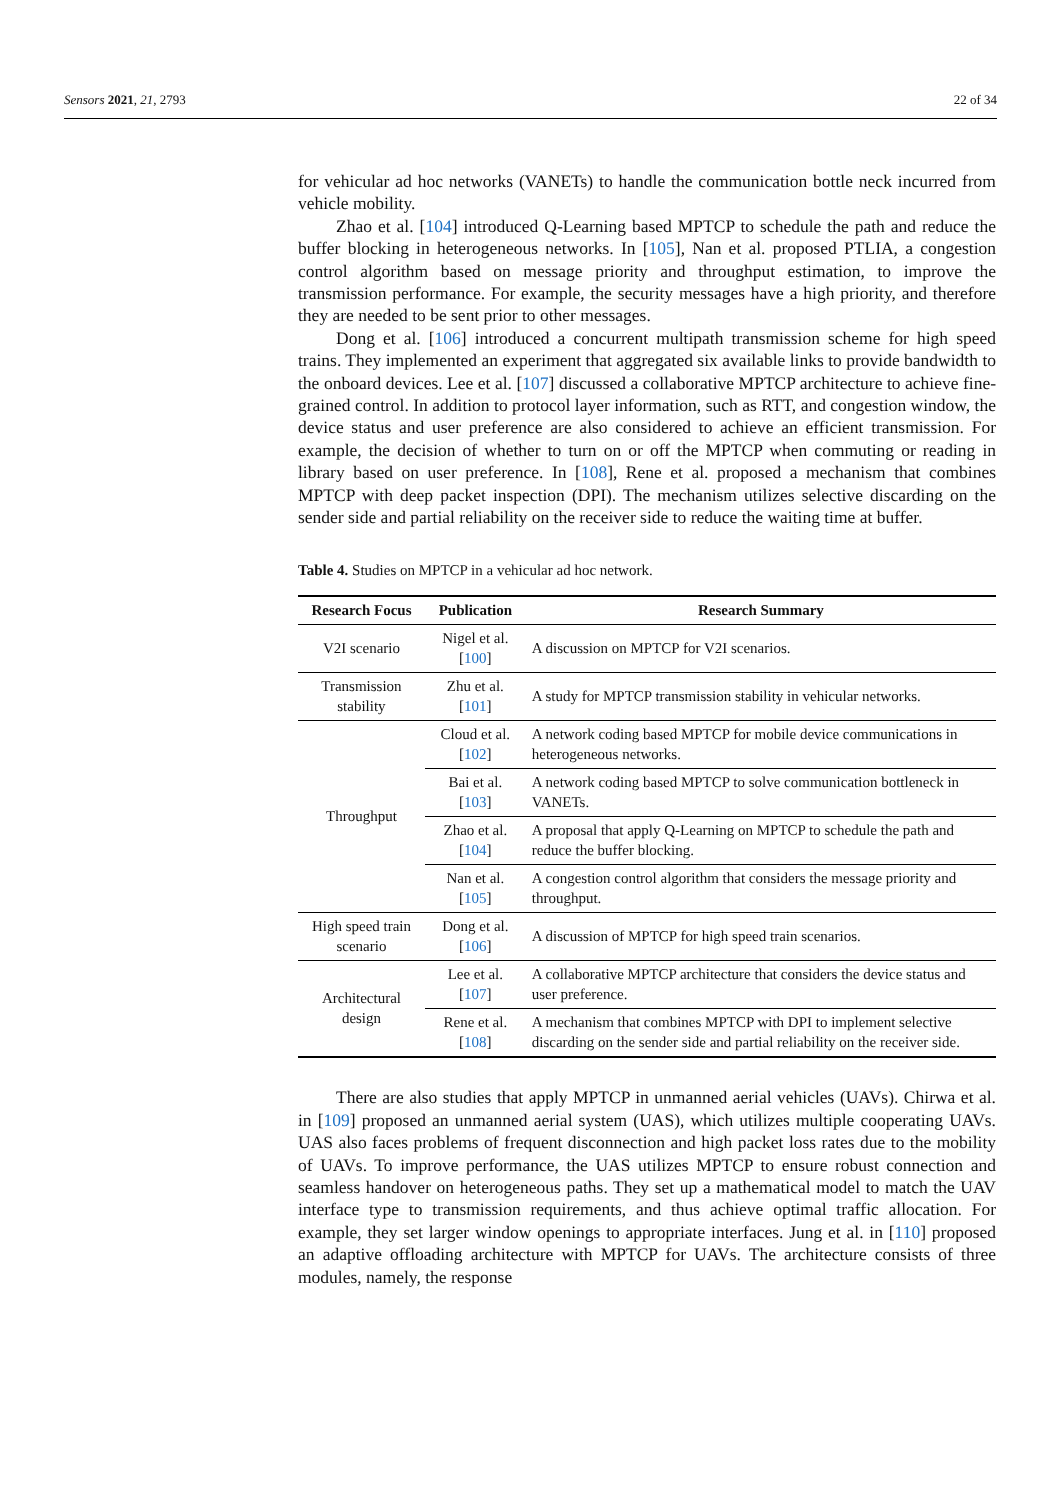Sensors 2021, 21, 2793 22 of 34
for vehicular ad hoc networks (VANETs) to handle the communication bottle neck incurred from vehicle mobility.
Zhao et al. [104] introduced Q-Learning based MPTCP to schedule the path and reduce the buffer blocking in heterogeneous networks. In [105], Nan et al. proposed PTLIA, a congestion control algorithm based on message priority and throughput estimation, to improve the transmission performance. For example, the security messages have a high priority, and therefore they are needed to be sent prior to other messages.
Dong et al. [106] introduced a concurrent multipath transmission scheme for high speed trains. They implemented an experiment that aggregated six available links to provide bandwidth to the onboard devices. Lee et al. [107] discussed a collaborative MPTCP architecture to achieve fine-grained control. In addition to protocol layer information, such as RTT, and congestion window, the device status and user preference are also considered to achieve an efficient transmission. For example, the decision of whether to turn on or off the MPTCP when commuting or reading in library based on user preference. In [108], Rene et al. proposed a mechanism that combines MPTCP with deep packet inspection (DPI). The mechanism utilizes selective discarding on the sender side and partial reliability on the receiver side to reduce the waiting time at buffer.
Table 4. Studies on MPTCP in a vehicular ad hoc network.
| Research Focus | Publication | Research Summary |
| --- | --- | --- |
| V2I scenario | Nigel et al. [ 100 ] | A discussion on MPTCP for V2I scenarios. |
| Transmission stability | Zhu et al. [ 101 ] | A study for MPTCP transmission stability in vehicular networks. |
| Throughput | Cloud et al. [ 102 ] | A network coding based MPTCP for mobile device communications in heterogeneous networks. |
| | Bai et al. [ 103 ] | A network coding based MPTCP to solve communication bottleneck in VANETs. |
| | Zhao et al. [ 104 ] | A proposal that apply Q-Learning on MPTCP to schedule the path and reduce the buffer blocking. |
| | Nan et al. [ 105 ] | A congestion control algorithm that considers the message priority and throughput. |
| High speed train scenario | Dong et al. [ 106 ] | A discussion of MPTCP for high speed train scenarios. |
| Architectural design | Lee et al. [ 107 ] | A collaborative MPTCP architecture that considers the device status and user preference. |
| | Rene et al. [ 108 ] | A mechanism that combines MPTCP with DPI to implement selective discarding on the sender side and partial reliability on the receiver side. |
There are also studies that apply MPTCP in unmanned aerial vehicles (UAVs). Chirwa et al. in [109] proposed an unmanned aerial system (UAS), which utilizes multiple cooperating UAVs. UAS also faces problems of frequent disconnection and high packet loss rates due to the mobility of UAVs. To improve performance, the UAS utilizes MPTCP to ensure robust connection and seamless handover on heterogeneous paths. They set up a mathematical model to match the UAV interface type to transmission requirements, and thus achieve optimal traffic allocation. For example, they set larger window openings to appropriate interfaces. Jung et al. in [110] proposed an adaptive offloading architecture with MPTCP for UAVs. The architecture consists of three modules, namely, the response